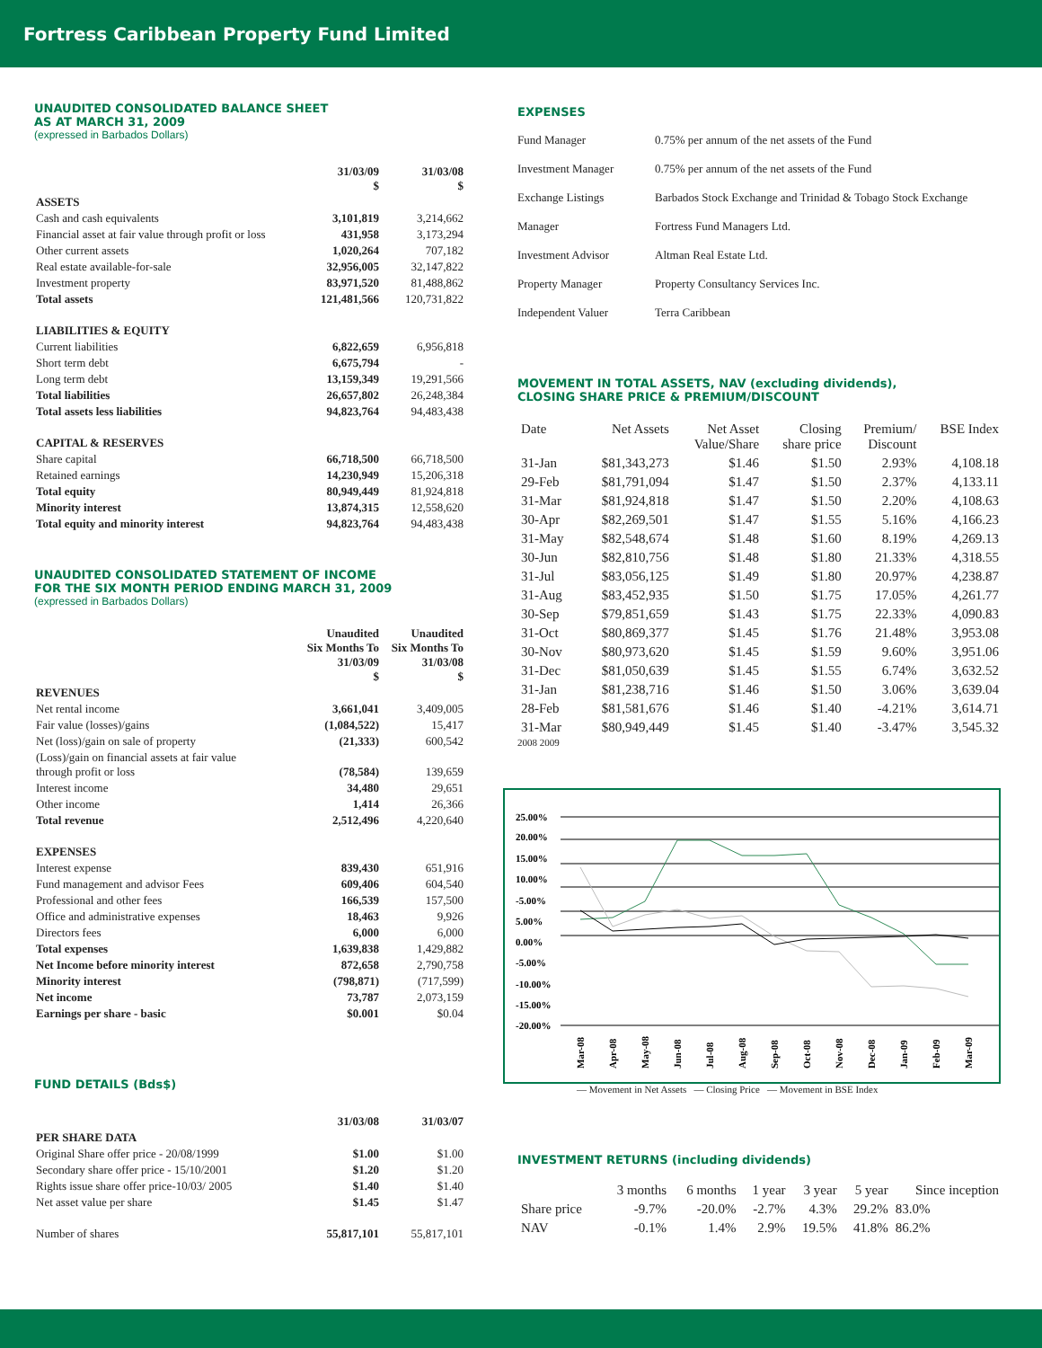Fortress Caribbean Property Fund Limited
UNAUDITED CONSOLIDATED BALANCE SHEET
AS AT MARCH 31, 2009
(expressed in Barbados Dollars)
| | 31/03/09 $ | 31/03/08 $ |
| --- | --- | --- |
| ASSETS | | |
| Cash and cash equivalents | 3,101,819 | 3,214,662 |
| Financial asset at fair value through profit or loss | 431,958 | 3,173,294 |
| Other current assets | 1,020,264 | 707,182 |
| Real estate available-for-sale | 32,956,005 | 32,147,822 |
| Investment property | 83,971,520 | 81,488,862 |
| Total assets | 121,481,566 | 120,731,822 |
| LIABILITIES & EQUITY | | |
| Current liabilities | 6,822,659 | 6,956,818 |
| Short term debt | 6,675,794 | - |
| Long term debt | 13,159,349 | 19,291,566 |
| Total liabilities | 26,657,802 | 26,248,384 |
| Total assets less liabilities | 94,823,764 | 94,483,438 |
| CAPITAL & RESERVES | | |
| Share capital | 66,718,500 | 66,718,500 |
| Retained earnings | 14,230,949 | 15,206,318 |
| Total equity | 80,949,449 | 81,924,818 |
| Minority interest | 13,874,315 | 12,558,620 |
| Total equity and minority interest | 94,823,764 | 94,483,438 |
UNAUDITED CONSOLIDATED STATEMENT OF INCOME
FOR THE SIX MONTH PERIOD ENDING MARCH 31, 2009
(expressed in Barbados Dollars)
| | Unaudited Six Months To 31/03/09 $ | Unaudited Six Months To 31/03/08 $ |
| --- | --- | --- |
| REVENUES | | |
| Net rental income | 3,661,041 | 3,409,005 |
| Fair value (losses)/gains | (1,084,522) | 15,417 |
| Net (loss)/gain on sale of property | (21,333) | 600,542 |
| (Loss)/gain on financial assets at fair value through profit or loss | (78,584) | 139,659 |
| Interest income | 34,480 | 29,651 |
| Other income | 1,414 | 26,366 |
| Total revenue | 2,512,496 | 4,220,640 |
| EXPENSES | | |
| Interest expense | 839,430 | 651,916 |
| Fund management and advisor Fees | 609,406 | 604,540 |
| Professional and other fees | 166,539 | 157,500 |
| Office and administrative expenses | 18,463 | 9,926 |
| Directors fees | 6,000 | 6,000 |
| Total expenses | 1,639,838 | 1,429,882 |
| Net Income before minority interest | 872,658 | 2,790,758 |
| Minority interest | (798,871) | (717,599) |
| Net income | 73,787 | 2,073,159 |
| Earnings per share - basic | $0.001 | $0.04 |
FUND DETAILS (Bds$)
| | 31/03/08 | 31/03/07 |
| --- | --- | --- |
| PER SHARE DATA | | |
| Original Share offer price - 20/08/1999 | $1.00 | $1.00 |
| Secondary share offer price - 15/10/2001 | $1.20 | $1.20 |
| Rights issue share offer price-10/03/ 2005 | $1.40 | $1.40 |
| Net asset value per share | $1.45 | $1.47 |
| Number of shares | 55,817,101 | 55,817,101 |
EXPENSES
| Fund Manager | 0.75% per annum of the net assets of the Fund |
| Investment Manager | 0.75% per annum of the net assets of the Fund |
| Exchange Listings | Barbados Stock Exchange and Trinidad & Tobago Stock Exchange |
| Manager | Fortress Fund Managers Ltd. |
| Investment Advisor | Altman Real Estate Ltd. |
| Property Manager | Property Consultancy Services Inc. |
| Independent Valuer | Terra Caribbean |
MOVEMENT IN TOTAL ASSETS, NAV (excluding dividends),
CLOSING SHARE PRICE & PREMIUM/DISCOUNT
| Date | Net Assets | Net Asset Value/Share | Closing share price | Premium/ Discount | BSE Index |
| --- | --- | --- | --- | --- | --- |
| 31-Jan | $81,343,273 | $1.46 | $1.50 | 2.93% | 4,108.18 |
| 29-Feb | $81,791,094 | $1.47 | $1.50 | 2.37% | 4,133.11 |
| 31-Mar | $81,924,818 | $1.47 | $1.50 | 2.20% | 4,108.63 |
| 30-Apr | $82,269,501 | $1.47 | $1.55 | 5.16% | 4,166.23 |
| 31-May | $82,548,674 | $1.48 | $1.60 | 8.19% | 4,269.13 |
| 30-Jun | $82,810,756 | $1.48 | $1.80 | 21.33% | 4,318.55 |
| 31-Jul | $83,056,125 | $1.49 | $1.80 | 20.97% | 4,238.87 |
| 31-Aug | $83,452,935 | $1.50 | $1.75 | 17.05% | 4,261.77 |
| 30-Sep | $79,851,659 | $1.43 | $1.75 | 22.33% | 4,090.83 |
| 31-Oct | $80,869,377 | $1.45 | $1.76 | 21.48% | 3,953.08 |
| 30-Nov | $80,973,620 | $1.45 | $1.59 | 9.60% | 3,951.06 |
| 31-Dec | $81,050,639 | $1.45 | $1.55 | 6.74% | 3,632.52 |
| 31-Jan | $81,238,716 | $1.46 | $1.50 | 3.06% | 3,639.04 |
| 28-Feb | $81,581,676 | $1.46 | $1.40 | -4.21% | 3,614.71 |
| 31-Mar | $80,949,449 | $1.45 | $1.40 | -3.47% | 3,545.32 |
2008 2009
25.00%
20.00%
15.00%
10.00%
-5.00%
5.00%
0.00%
-5.00%
-10.00%
-15.00%
-20.00%
Mar-08
Apr-08
May-08
Jun-08
Jul-08
Aug-08
Sep-08
Oct-08
Nov-08
Dec-08
Jan-09
Feb-09
Mar-09
— Movement in Net Assets — Closing Price — Movement in BSE Index
INVESTMENT RETURNS (including dividends)
| | 3 months | 6 months | 1 year | 3 year | 5 year | Since inception |
| --- | --- | --- | --- | --- | --- | --- |
| Share price | -9.7% | -20.0% | -2.7% | 4.3% | 29.2% | 83.0% |
| NAV | -0.1% | 1.4% | 2.9% | 19.5% | 41.8% | 86.2% |